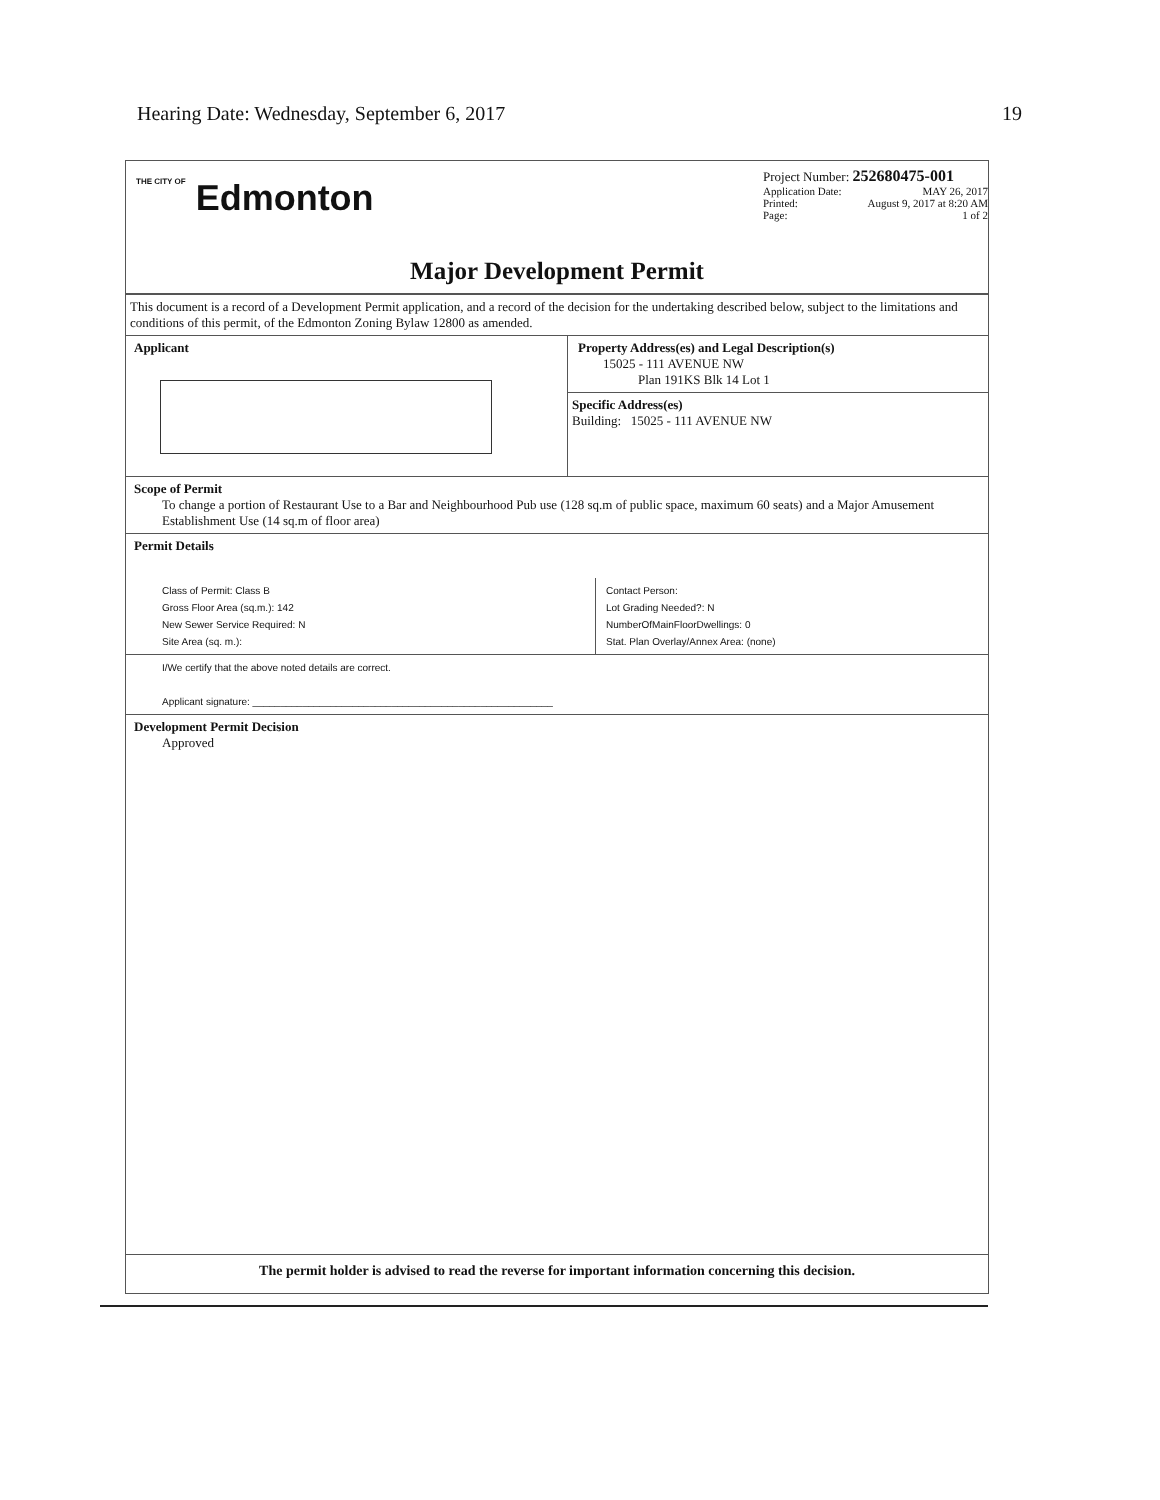Hearing Date: Wednesday, September 6, 2017 19
THE CITY OF Edmonton
Project Number: 252680475-001
Application Date: MAY 26, 2017
Printed: August 9, 2017 at 8:20 AM
Page: 1 of 2
Major Development Permit
This document is a record of a Development Permit application, and a record of the decision for the undertaking described below, subject to the limitations and conditions of this permit, of the Edmonton Zoning Bylaw 12800 as amended.
Applicant Property Address(es) and Legal Description(s)
15025 - 111 AVENUE NW
Plan 191KS Blk 14 Lot 1
Specific Address(es)
Building: 15025 - 111 AVENUE NW
Scope of Permit
To change a portion of Restaurant Use to a Bar and Neighbourhood Pub use (128 sq.m of public space, maximum 60 seats) and a Major Amusement Establishment Use (14 sq.m of floor area)
Permit Details
Class of Permit: Class B
Gross Floor Area (sq.m.): 142
New Sewer Service Required: N
Site Area (sq. m.):
Contact Person:
Lot Grading Needed?: N
NumberOfMainFloorDwellings: 0
Stat. Plan Overlay/Annex Area: (none)
I/We certify that the above noted details are correct.
Applicant signature: ______________________________________________________
Development Permit Decision
Approved
The permit holder is advised to read the reverse for important information concerning this decision.